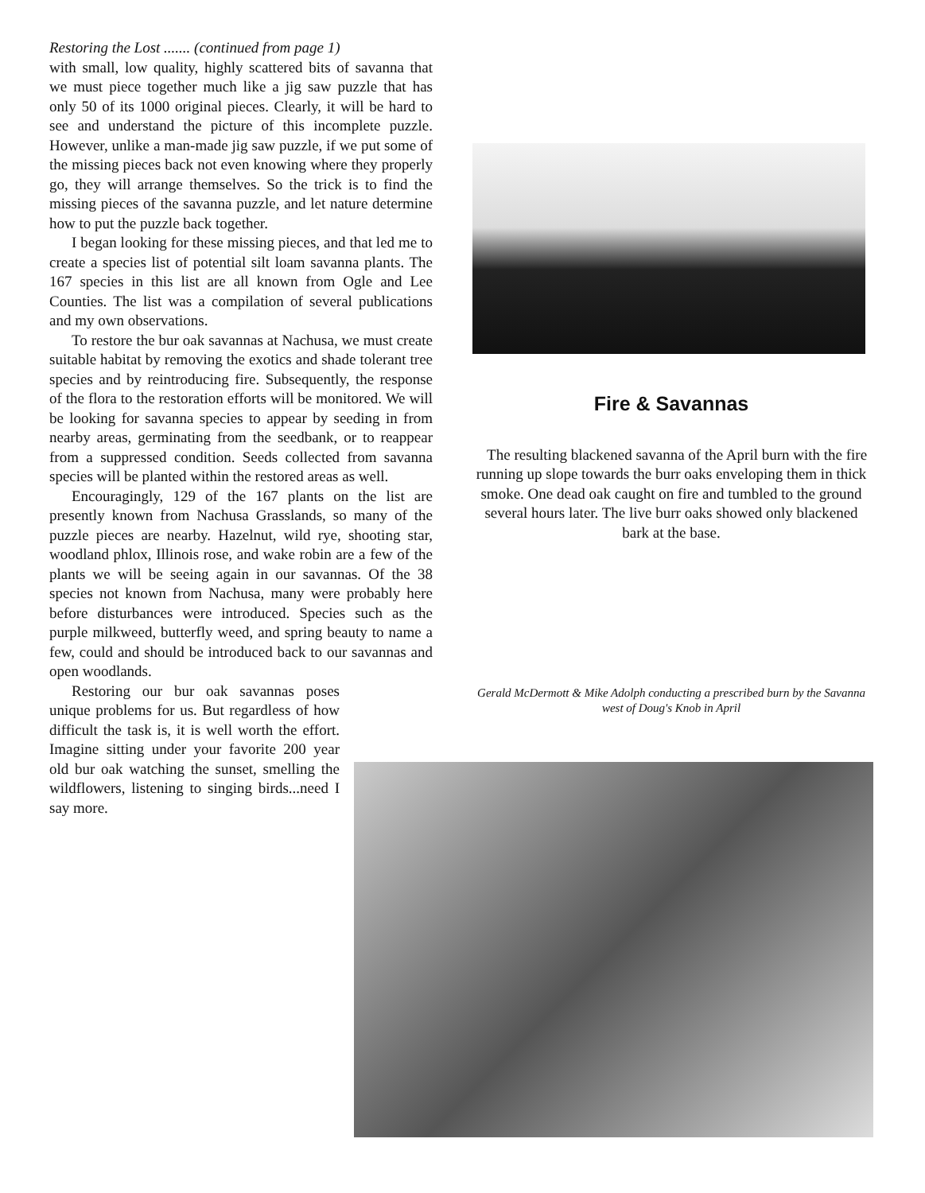Restoring the Lost ....... (continued from page 1)
with small, low quality, highly scattered bits of savanna that we must piece together much like a jig saw puzzle that has only 50 of its 1000 original pieces. Clearly, it will be hard to see and understand the picture of this incomplete puzzle. However, unlike a man-made jig saw puzzle, if we put some of the missing pieces back not even knowing where they properly go, they will arrange themselves. So the trick is to find the missing pieces of the savanna puzzle, and let nature determine how to put the puzzle back together.
I began looking for these missing pieces, and that led me to create a species list of potential silt loam savanna plants. The 167 species in this list are all known from Ogle and Lee Counties. The list was a compilation of several publications and my own observations.
To restore the bur oak savannas at Nachusa, we must create suitable habitat by removing the exotics and shade tolerant tree species and by reintroducing fire. Subsequently, the response of the flora to the restoration efforts will be monitored. We will be looking for savanna species to appear by seeding in from nearby areas, germinating from the seedbank, or to reappear from a suppressed condition. Seeds collected from savanna species will be planted within the restored areas as well.
Encouragingly, 129 of the 167 plants on the list are presently known from Nachusa Grasslands, so many of the puzzle pieces are nearby. Hazelnut, wild rye, shooting star, woodland phlox, Illinois rose, and wake robin are a few of the plants we will be seeing again in our savannas. Of the 38 species not known from Nachusa, many were probably here before disturbances were introduced. Species such as the purple milkweed, butterfly weed, and spring beauty to name a few, could and should be introduced back to our savannas and open woodlands.
Restoring our bur oak savannas poses unique problems for us. But regardless of how difficult the task is, it is well worth the effort. Imagine sitting under your favorite 200 year old bur oak watching the sunset, smelling the wildflowers, listening to singing birds...need I say more.
Fire & Savannas
The resulting blackened savanna of the April burn with the fire running up slope towards the burr oaks enveloping them in thick smoke. One dead oak caught on fire and tumbled to the ground several hours later. The live burr oaks showed only blackened bark at the base.
Gerald McDermott & Mike Adolph conducting a prescribed burn by the Savanna west of Doug's Knob in April